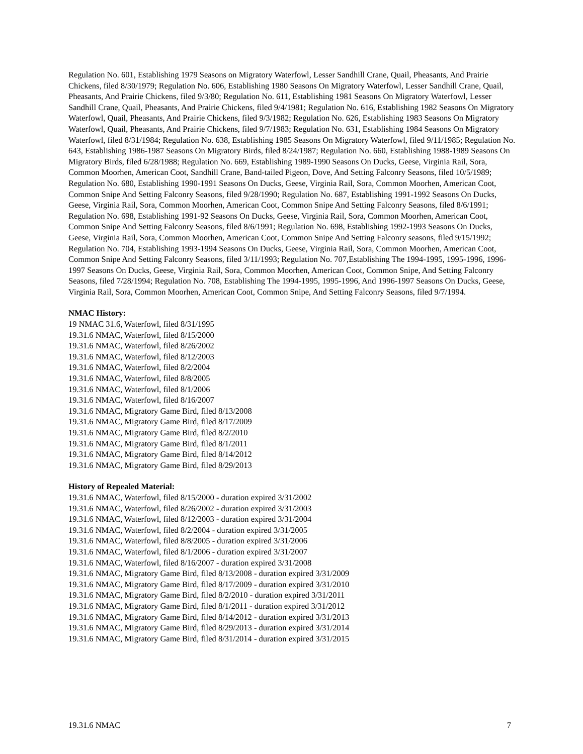Regulation No. 601, Establishing 1979 Seasons on Migratory Waterfowl, Lesser Sandhill Crane, Quail, Pheasants, And Prairie Chickens, filed 8/30/1979; Regulation No. 606, Establishing 1980 Seasons On Migratory Waterfowl, Lesser Sandhill Crane, Quail, Pheasants, And Prairie Chickens, filed 9/3/80; Regulation No. 611, Establishing 1981 Seasons On Migratory Waterfowl, Lesser Sandhill Crane, Quail, Pheasants, And Prairie Chickens, filed 9/4/1981; Regulation No. 616, Establishing 1982 Seasons On Migratory Waterfowl, Quail, Pheasants, And Prairie Chickens, filed 9/3/1982; Regulation No. 626, Establishing 1983 Seasons On Migratory Waterfowl, Quail, Pheasants, And Prairie Chickens, filed 9/7/1983; Regulation No. 631, Establishing 1984 Seasons On Migratory Waterfowl, filed 8/31/1984; Regulation No. 638, Establishing 1985 Seasons On Migratory Waterfowl, filed 9/11/1985; Regulation No. 643, Establishing 1986-1987 Seasons On Migratory Birds, filed 8/24/1987; Regulation No. 660, Establishing 1988-1989 Seasons On Migratory Birds, filed 6/28/1988; Regulation No. 669, Establishing 1989-1990 Seasons On Ducks, Geese, Virginia Rail, Sora, Common Moorhen, American Coot, Sandhill Crane, Band-tailed Pigeon, Dove, And Setting Falconry Seasons, filed 10/5/1989; Regulation No. 680, Establishing 1990-1991 Seasons On Ducks, Geese, Virginia Rail, Sora, Common Moorhen, American Coot, Common Snipe And Setting Falconry Seasons, filed 9/28/1990; Regulation No. 687, Establishing 1991-1992 Seasons On Ducks, Geese, Virginia Rail, Sora, Common Moorhen, American Coot, Common Snipe And Setting Falconry Seasons, filed 8/6/1991; Regulation No. 698, Establishing 1991-92 Seasons On Ducks, Geese, Virginia Rail, Sora, Common Moorhen, American Coot, Common Snipe And Setting Falconry Seasons, filed 8/6/1991; Regulation No. 698, Establishing 1992-1993 Seasons On Ducks, Geese, Virginia Rail, Sora, Common Moorhen, American Coot, Common Snipe And Setting Falconry seasons, filed 9/15/1992; Regulation No. 704, Establishing 1993-1994 Seasons On Ducks, Geese, Virginia Rail, Sora, Common Moorhen, American Coot, Common Snipe And Setting Falconry Seasons, filed 3/11/1993; Regulation No. 707,Establishing The 1994-1995, 1995-1996, 1996-1997 Seasons On Ducks, Geese, Virginia Rail, Sora, Common Moorhen, American Coot, Common Snipe, And Setting Falconry Seasons, filed 7/28/1994; Regulation No. 708, Establishing The 1994-1995, 1995-1996, And 1996-1997 Seasons On Ducks, Geese, Virginia Rail, Sora, Common Moorhen, American Coot, Common Snipe, And Setting Falconry Seasons, filed 9/7/1994.
NMAC History:
19 NMAC 31.6, Waterfowl, filed 8/31/1995
19.31.6 NMAC, Waterfowl, filed 8/15/2000
19.31.6 NMAC, Waterfowl, filed 8/26/2002
19.31.6 NMAC, Waterfowl, filed 8/12/2003
19.31.6 NMAC, Waterfowl, filed 8/2/2004
19.31.6 NMAC, Waterfowl, filed 8/8/2005
19.31.6 NMAC, Waterfowl, filed 8/1/2006
19.31.6 NMAC, Waterfowl, filed 8/16/2007
19.31.6 NMAC, Migratory Game Bird, filed 8/13/2008
19.31.6 NMAC, Migratory Game Bird, filed 8/17/2009
19.31.6 NMAC, Migratory Game Bird, filed 8/2/2010
19.31.6 NMAC, Migratory Game Bird, filed 8/1/2011
19.31.6 NMAC, Migratory Game Bird, filed 8/14/2012
19.31.6 NMAC, Migratory Game Bird, filed 8/29/2013
History of Repealed Material:
19.31.6 NMAC, Waterfowl, filed 8/15/2000 - duration expired 3/31/2002
19.31.6 NMAC, Waterfowl, filed 8/26/2002 - duration expired 3/31/2003
19.31.6 NMAC, Waterfowl, filed 8/12/2003 - duration expired 3/31/2004
19.31.6 NMAC, Waterfowl, filed 8/2/2004 - duration expired 3/31/2005
19.31.6 NMAC, Waterfowl, filed 8/8/2005 - duration expired 3/31/2006
19.31.6 NMAC, Waterfowl, filed 8/1/2006 - duration expired 3/31/2007
19.31.6 NMAC, Waterfowl, filed 8/16/2007 - duration expired 3/31/2008
19.31.6 NMAC, Migratory Game Bird, filed 8/13/2008 - duration expired 3/31/2009
19.31.6 NMAC, Migratory Game Bird, filed 8/17/2009 - duration expired 3/31/2010
19.31.6 NMAC, Migratory Game Bird, filed 8/2/2010 - duration expired 3/31/2011
19.31.6 NMAC, Migratory Game Bird, filed 8/1/2011 - duration expired 3/31/2012
19.31.6 NMAC, Migratory Game Bird, filed 8/14/2012 - duration expired 3/31/2013
19.31.6 NMAC, Migratory Game Bird, filed 8/29/2013 - duration expired 3/31/2014
19.31.6 NMAC, Migratory Game Bird, filed 8/31/2014 - duration expired 3/31/2015
19.31.6 NMAC 7